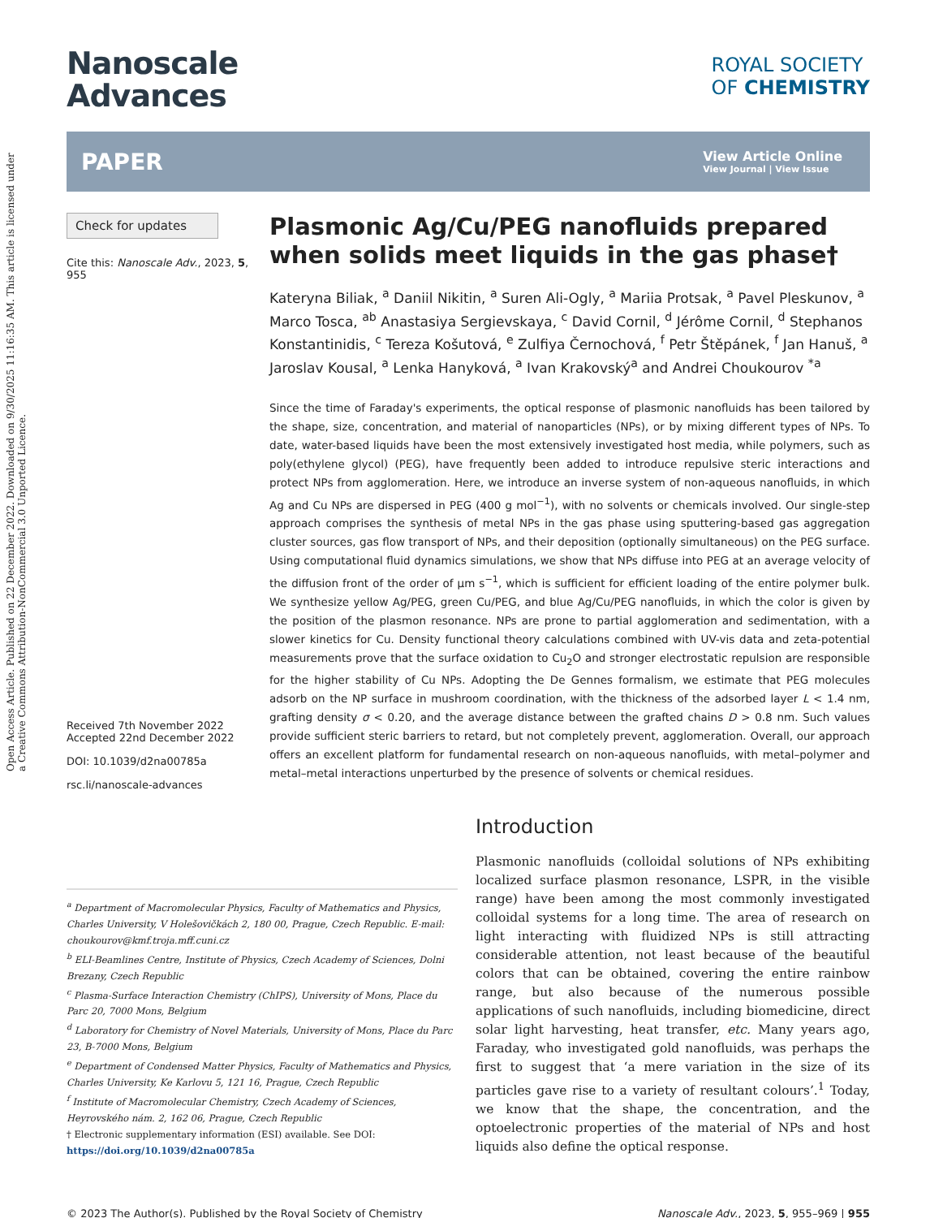Open Access Article. Published on 22 December 2022. Downloaded on 9/30/2025 11:16:35 AM. This article is licensed under a Creative Commons Attribution-NonCommercial 3.0 Unported Licence.
Nanoscale
Advances
ROYAL SOCIETY
OF CHEMISTRY
PAPER View Article Online
View Journal | View Issue
Check for updates
Cite this: Nanoscale Adv., 2023, 5, 955
Received 7th November 2022
Accepted 22nd December 2022
DOI: 10.1039/d2na00785a
rsc.li/nanoscale-advances
Plasmonic Ag/Cu/PEG nanofluids prepared when solids meet liquids in the gas phase†
Kateryna Biliak, <sup>a</sup> Daniil Nikitin, <sup>a</sup> Suren Ali-Ogly, <sup>a</sup> Mariia Protsak, <sup>a</sup> Pavel Pleskunov, <sup>a</sup> Marco Tosca, <sup>ab</sup> Anastasiya Sergievskaya, <sup>c</sup> David Cornil, <sup>d</sup> Jérôme Cornil, <sup>d</sup> Stephanos Konstantinidis, <sup>c</sup> Tereza Košutová, <sup>e</sup> Zulfiya Černochová, <sup>f</sup> Petr Štěpánek, <sup>f</sup> Jan Hanuš, <sup>a</sup> Jaroslav Kousal, <sup>a</sup> Lenka Hanyková, <sup>a</sup> Ivan Krakovský<sup>a</sup> and Andrei Choukourov <sup>*a</sup>
Since the time of Faraday's experiments, the optical response of plasmonic nanofluids has been tailored by the shape, size, concentration, and material of nanoparticles (NPs), or by mixing different types of NPs. To date, water-based liquids have been the most extensively investigated host media, while polymers, such as poly(ethylene glycol) (PEG), have frequently been added to introduce repulsive steric interactions and protect NPs from agglomeration. Here, we introduce an inverse system of non-aqueous nanofluids, in which Ag and Cu NPs are dispersed in PEG (400 g mol<sup>−1</sup>), with no solvents or chemicals involved. Our single-step approach comprises the synthesis of metal NPs in the gas phase using sputtering-based gas aggregation cluster sources, gas flow transport of NPs, and their deposition (optionally simultaneous) on the PEG surface. Using computational fluid dynamics simulations, we show that NPs diffuse into PEG at an average velocity of the diffusion front of the order of μm s<sup>−1</sup>, which is sufficient for efficient loading of the entire polymer bulk. We synthesize yellow Ag/PEG, green Cu/PEG, and blue Ag/Cu/PEG nanofluids, in which the color is given by the position of the plasmon resonance. NPs are prone to partial agglomeration and sedimentation, with a slower kinetics for Cu. Density functional theory calculations combined with UV-vis data and zeta-potential measurements prove that the surface oxidation to Cu<sub>2</sub>O and stronger electrostatic repulsion are responsible for the higher stability of Cu NPs. Adopting the De Gennes formalism, we estimate that PEG molecules adsorb on the NP surface in mushroom coordination, with the thickness of the adsorbed layer L < 1.4 nm, grafting density σ < 0.20, and the average distance between the grafted chains D > 0.8 nm. Such values provide sufficient steric barriers to retard, but not completely prevent, agglomeration. Overall, our approach offers an excellent platform for fundamental research on non-aqueous nanofluids, with metal–polymer and metal–metal interactions unperturbed by the presence of solvents or chemical residues.
<sup>a</sup> Department of Macromolecular Physics, Faculty of Mathematics and Physics, Charles University, V Holešovičkách 2, 180 00, Prague, Czech Republic. E-mail: choukourov@kmf.troja.mff.cuni.cz
<sup>b</sup> ELI-Beamlines Centre, Institute of Physics, Czech Academy of Sciences, Dolni Brezany, Czech Republic
<sup>c</sup> Plasma-Surface Interaction Chemistry (ChIPS), University of Mons, Place du Parc 20, 7000 Mons, Belgium
<sup>d</sup> Laboratory for Chemistry of Novel Materials, University of Mons, Place du Parc 23, B-7000 Mons, Belgium
<sup>e</sup> Department of Condensed Matter Physics, Faculty of Mathematics and Physics, Charles University, Ke Karlovu 5, 121 16, Prague, Czech Republic
<sup>f</sup> Institute of Macromolecular Chemistry, Czech Academy of Sciences, Heyrovského nám. 2, 162 06, Prague, Czech Republic
† Electronic supplementary information (ESI) available. See DOI: https://doi.org/10.1039/d2na00785a
Introduction
Plasmonic nanofluids (colloidal solutions of NPs exhibiting localized surface plasmon resonance, LSPR, in the visible range) have been among the most commonly investigated colloidal systems for a long time. The area of research on light interacting with fluidized NPs is still attracting considerable attention, not least because of the beautiful colors that can be obtained, covering the entire rainbow range, but also because of the numerous possible applications of such nanofluids, including biomedicine, direct solar light harvesting, heat transfer, etc. Many years ago, Faraday, who investigated gold nanofluids, was perhaps the first to suggest that ‘a mere variation in the size of its particles gave rise to a variety of resultant colours’.<sup>1</sup> Today, we know that the shape, the concentration, and the optoelectronic properties of the material of NPs and host liquids also define the optical response.
© 2023 The Author(s). Published by the Royal Society of Chemistry Nanoscale Adv., 2023, 5, 955–969 | 955